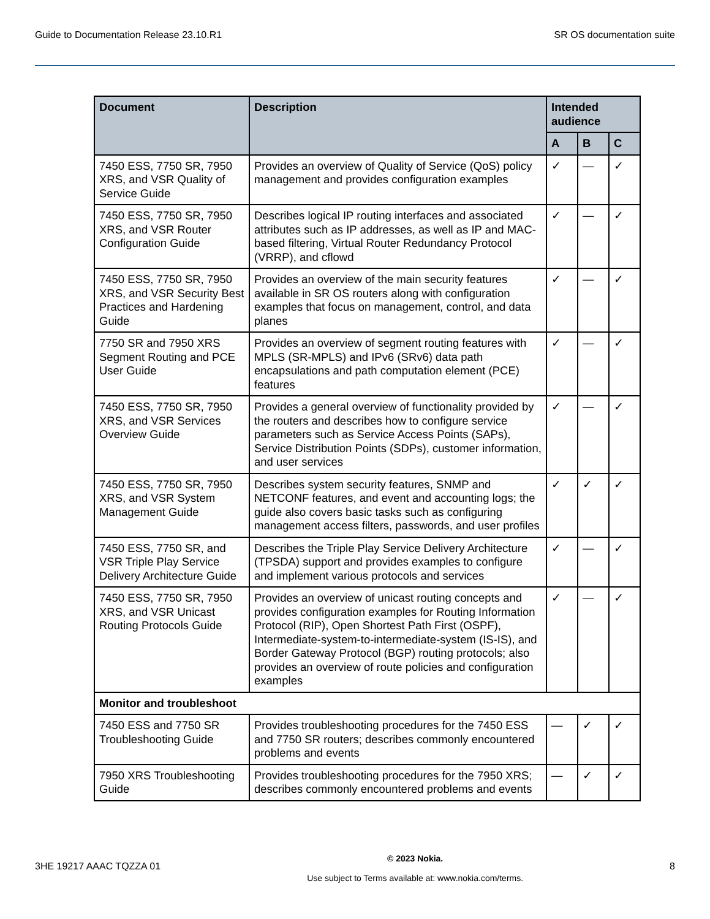Guide to Documentation Release 23.10.R1 SR OS documentation suite
| Document | Description | Intended audience | | |
| --- | --- | --- | --- | --- |
| | | A | B | C |
| 7450 ESS, 7750 SR, 7950 XRS, and VSR Quality of Service Guide | Provides an overview of Quality of Service (QoS) policy management and provides configuration examples | ✓ | — | ✓ |
| 7450 ESS, 7750 SR, 7950 XRS, and VSR Router Configuration Guide | Describes logical IP routing interfaces and associated attributes such as IP addresses, as well as IP and MAC-based filtering, Virtual Router Redundancy Protocol (VRRP), and cflowd | ✓ | — | ✓ |
| 7450 ESS, 7750 SR, 7950 XRS, and VSR Security Best Practices and Hardening Guide | Provides an overview of the main security features available in SR OS routers along with configuration examples that focus on management, control, and data planes | ✓ | — | ✓ |
| 7750 SR and 7950 XRS Segment Routing and PCE User Guide | Provides an overview of segment routing features with MPLS (SR-MPLS) and IPv6 (SRv6) data path encapsulations and path computation element (PCE) features | ✓ | — | ✓ |
| 7450 ESS, 7750 SR, 7950 XRS, and VSR Services Overview Guide | Provides a general overview of functionality provided by the routers and describes how to configure service parameters such as Service Access Points (SAPs), Service Distribution Points (SDPs), customer information, and user services | ✓ | — | ✓ |
| 7450 ESS, 7750 SR, 7950 XRS, and VSR System Management Guide | Describes system security features, SNMP and NETCONF features, and event and accounting logs; the guide also covers basic tasks such as configuring management access filters, passwords, and user profiles | ✓ | ✓ | ✓ |
| 7450 ESS, 7750 SR, and VSR Triple Play Service Delivery Architecture Guide | Describes the Triple Play Service Delivery Architecture (TPSDA) support and provides examples to configure and implement various protocols and services | ✓ | — | ✓ |
| 7450 ESS, 7750 SR, 7950 XRS, and VSR Unicast Routing Protocols Guide | Provides an overview of unicast routing concepts and provides configuration examples for Routing Information Protocol (RIP), Open Shortest Path First (OSPF), Intermediate-system-to-intermediate-system (IS-IS), and Border Gateway Protocol (BGP) routing protocols; also provides an overview of route policies and configuration examples | ✓ | — | ✓ |
| Monitor and troubleshoot | | | | |
| 7450 ESS and 7750 SR Troubleshooting Guide | Provides troubleshooting procedures for the 7450 ESS and 7750 SR routers; describes commonly encountered problems and events | — | ✓ | ✓ |
| 7950 XRS Troubleshooting Guide | Provides troubleshooting procedures for the 7950 XRS; describes commonly encountered problems and events | — | ✓ | ✓ |
3HE 19217 AAAC TQZZA 01
© 2023 Nokia.
Use subject to Terms available at: www.nokia.com/terms.
8